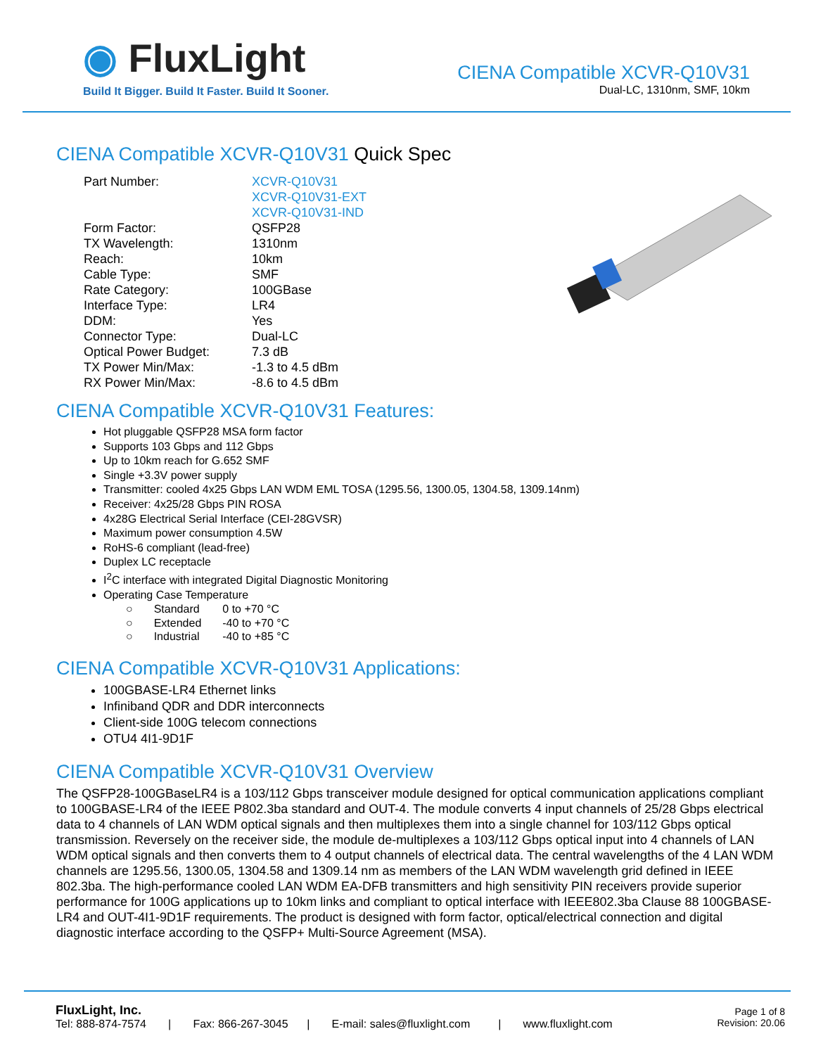◉ FluxLight
Build It Bigger. Build It Faster. Build It Sooner.
CIENA Compatible XCVR-Q10V31
Dual-LC, 1310nm, SMF, 10km
CIENA Compatible XCVR-Q10V31 Quick Spec
| Part Number: | XCVR-Q10V31 XCVR-Q10V31-EXT XCVR-Q10V31-IND |
| Form Factor: | QSFP28 |
| TX Wavelength: | 1310nm |
| Reach: | 10km |
| Cable Type: | SMF |
| Rate Category: | 100GBase |
| Interface Type: | LR4 |
| DDM: | Yes |
| Connector Type: | Dual-LC |
| Optical Power Budget: | 7.3 dB |
| TX Power Min/Max: | -1.3 to 4.5 dBm |
| RX Power Min/Max: | -8.6 to 4.5 dBm |
CIENA Compatible XCVR-Q10V31 Features:
Hot pluggable QSFP28 MSA form factor
Supports 103 Gbps and 112 Gbps
Up to 10km reach for G.652 SMF
Single +3.3V power supply
Transmitter: cooled 4x25 Gbps LAN WDM EML TOSA (1295.56, 1300.05, 1304.58, 1309.14nm)
Receiver: 4x25/28 Gbps PIN ROSA
4x28G Electrical Serial Interface (CEI-28GVSR)
Maximum power consumption 4.5W
RoHS-6 compliant (lead-free)
Duplex LC receptacle
I<sup>2</sup>C interface with integrated Digital Diagnostic Monitoring
Operating Case Temperature
| ○ | Standard | 0 to +70 °C |
| ○ | Extended | -40 to +70 °C |
| ○ | Industrial | -40 to +85 °C |
CIENA Compatible XCVR-Q10V31 Applications:
100GBASE-LR4 Ethernet links
Infiniband QDR and DDR interconnects
Client-side 100G telecom connections
OTU4 4I1-9D1F
CIENA Compatible XCVR-Q10V31 Overview
The QSFP28-100GBaseLR4 is a 103/112 Gbps transceiver module designed for optical communication applications compliant to 100GBASE-LR4 of the IEEE P802.3ba standard and OUT-4. The module converts 4 input channels of 25/28 Gbps electrical data to 4 channels of LAN WDM optical signals and then multiplexes them into a single channel for 103/112 Gbps optical transmission. Reversely on the receiver side, the module de-multiplexes a 103/112 Gbps optical input into 4 channels of LAN WDM optical signals and then converts them to 4 output channels of electrical data. The central wavelengths of the 4 LAN WDM channels are 1295.56, 1300.05, 1304.58 and 1309.14 nm as members of the LAN WDM wavelength grid defined in IEEE 802.3ba. The high-performance cooled LAN WDM EA-DFB transmitters and high sensitivity PIN receivers provide superior performance for 100G applications up to 10km links and compliant to optical interface with IEEE802.3ba Clause 88 100GBASE-LR4 and OUT-4I1-9D1F requirements. The product is designed with form factor, optical/electrical connection and digital diagnostic interface according to the QSFP+ Multi-Source Agreement (MSA).
FluxLight, Inc.
Tel: 888-874-7574 | Fax: 866-267-3045 | E-mail: sales@fluxlight.com | www.fluxlight.com
Page 1 of 8
Revision: 20.06